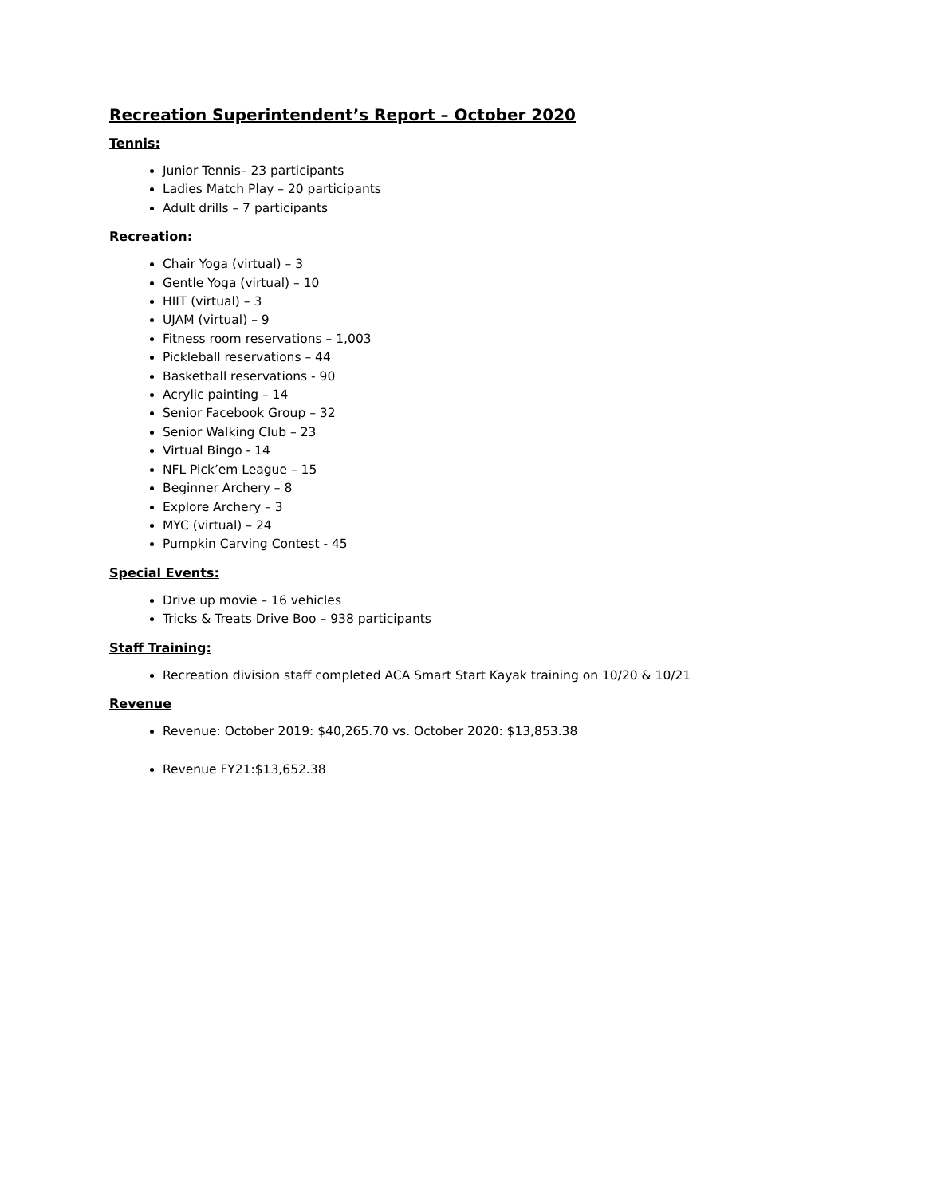Recreation Superintendent’s Report – October 2020
Tennis:
Junior Tennis– 23 participants
Ladies Match Play – 20 participants
Adult drills – 7 participants
Recreation:
Chair Yoga (virtual) – 3
Gentle Yoga (virtual) – 10
HIIT (virtual) – 3
UJAM (virtual) – 9
Fitness room reservations – 1,003
Pickleball reservations – 44
Basketball reservations - 90
Acrylic painting – 14
Senior Facebook Group – 32
Senior Walking Club – 23
Virtual Bingo - 14
NFL Pick’em League – 15
Beginner Archery – 8
Explore Archery – 3
MYC (virtual) – 24
Pumpkin Carving Contest - 45
Special Events:
Drive up movie – 16 vehicles
Tricks & Treats Drive Boo – 938 participants
Staff Training:
Recreation division staff completed ACA Smart Start Kayak training on 10/20 & 10/21
Revenue
Revenue: October 2019: $40,265.70 vs. October 2020: $13,853.38
Revenue FY21:$13,652.38